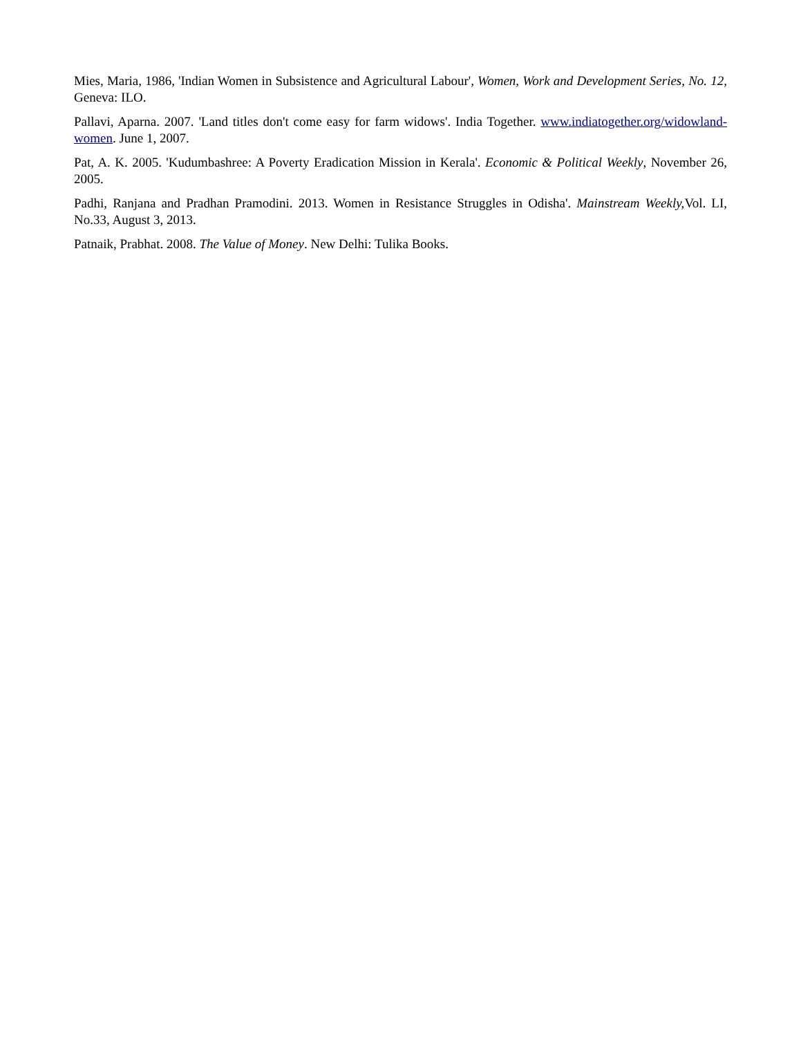Mies, Maria, 1986, 'Indian Women in Subsistence and Agricultural Labour', Women, Work and Development Series, No. 12, Geneva: ILO.
Pallavi, Aparna. 2007. 'Land titles don't come easy for farm widows'. India Together. www.indiatogether.org/widowland-women. June 1, 2007.
Pat, A. K. 2005. 'Kudumbashree: A Poverty Eradication Mission in Kerala'. Economic & Political Weekly, November 26, 2005.
Padhi, Ranjana and Pradhan Pramodini. 2013. Women in Resistance Struggles in Odisha'. Mainstream Weekly, Vol. LI, No.33, August 3, 2013.
Patnaik, Prabhat. 2008. The Value of Money. New Delhi: Tulika Books.